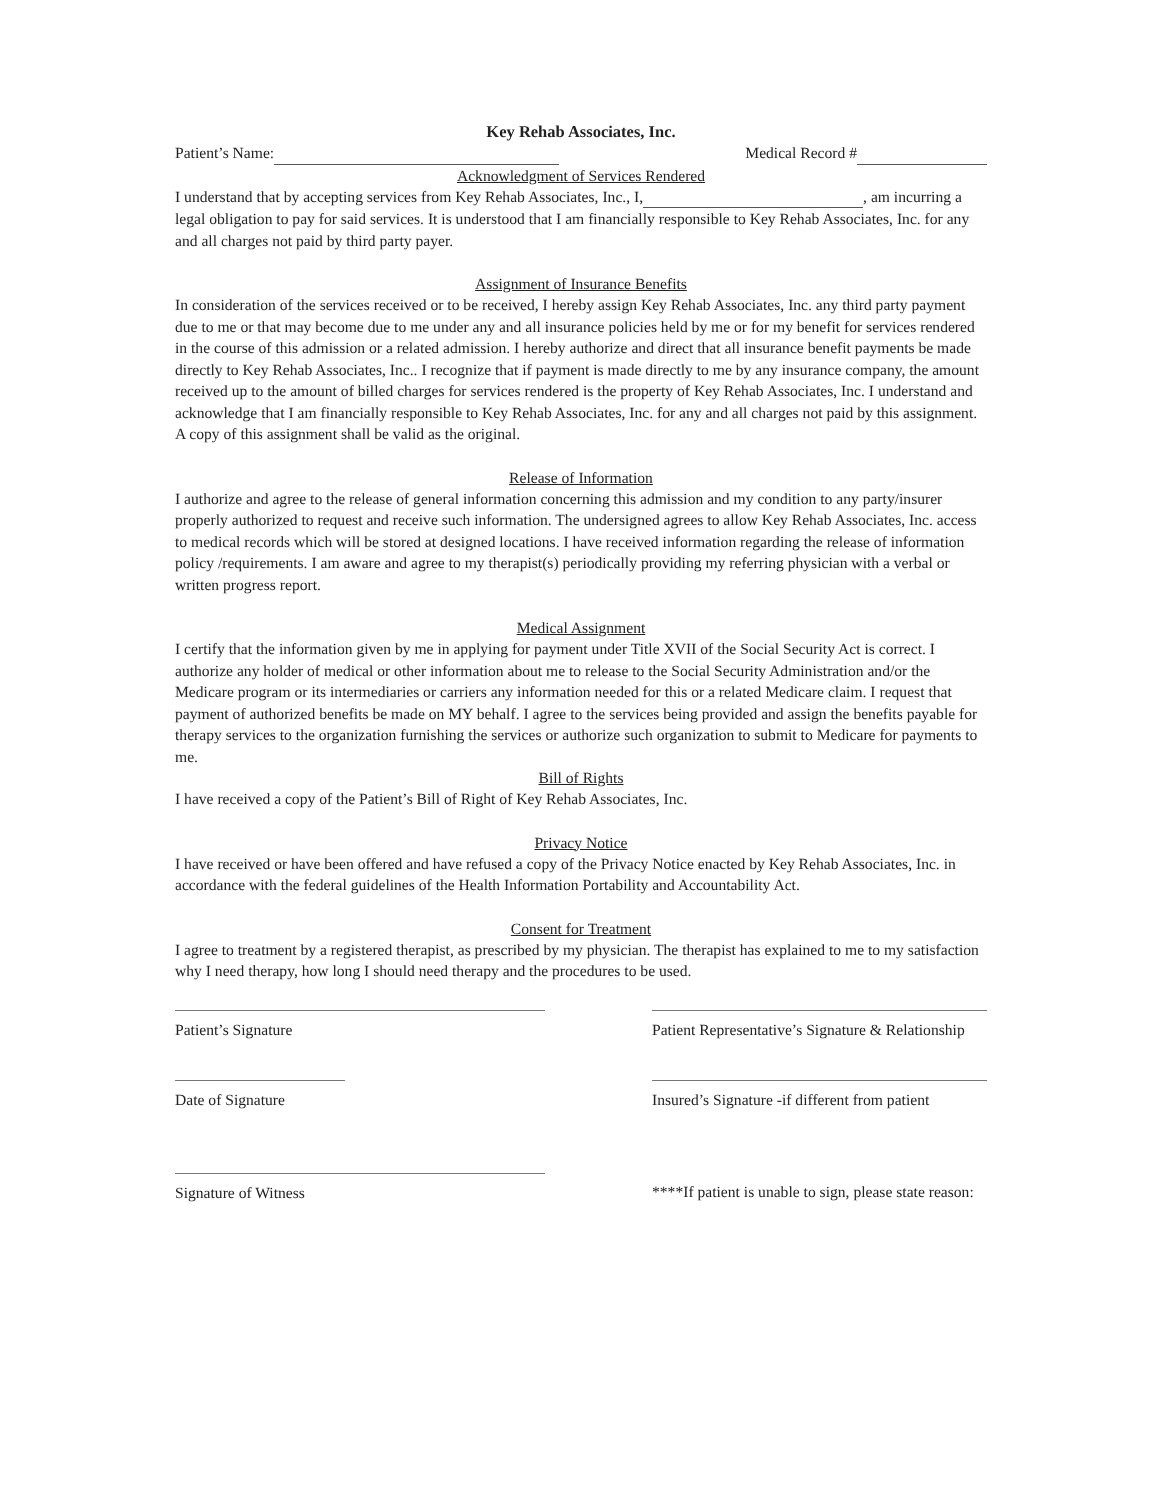Key Rehab Associates, Inc.
Patient’s Name: Medical Record #
Acknowledgment of Services Rendered
I understand that by accepting services from Key Rehab Associates, Inc., I, , am incurring a legal obligation to pay for said services. It is understood that I am financially responsible to Key Rehab Associates, Inc. for any and all charges not paid by third party payer.
Assignment of Insurance Benefits
In consideration of the services received or to be received, I hereby assign Key Rehab Associates, Inc. any third party payment due to me or that may become due to me under any and all insurance policies held by me or for my benefit for services rendered in the course of this admission or a related admission. I hereby authorize and direct that all insurance benefit payments be made directly to Key Rehab Associates, Inc.. I recognize that if payment is made directly to me by any insurance company, the amount received up to the amount of billed charges for services rendered is the property of Key Rehab Associates, Inc. I understand and acknowledge that I am financially responsible to Key Rehab Associates, Inc. for any and all charges not paid by this assignment. A copy of this assignment shall be valid as the original.
Release of Information
I authorize and agree to the release of general information concerning this admission and my condition to any party/insurer properly authorized to request and receive such information. The undersigned agrees to allow Key Rehab Associates, Inc. access to medical records which will be stored at designed locations. I have received information regarding the release of information policy /requirements. I am aware and agree to my therapist(s) periodically providing my referring physician with a verbal or written progress report.
Medical Assignment
I certify that the information given by me in applying for payment under Title XVII of the Social Security Act is correct. I authorize any holder of medical or other information about me to release to the Social Security Administration and/or the Medicare program or its intermediaries or carriers any information needed for this or a related Medicare claim. I request that payment of authorized benefits be made on MY behalf. I agree to the services being provided and assign the benefits payable for therapy services to the organization furnishing the services or authorize such organization to submit to Medicare for payments to me.
Bill of Rights
I have received a copy of the Patient’s Bill of Right of Key Rehab Associates, Inc.
Privacy Notice
I have received or have been offered and have refused a copy of the Privacy Notice enacted by Key Rehab Associates, Inc. in accordance with the federal guidelines of the Health Information Portability and Accountability Act.
Consent for Treatment
I agree to treatment by a registered therapist, as prescribed by my physician. The therapist has explained to me to my satisfaction why I need therapy, how long I should need therapy and the procedures to be used.
Patient’s Signature Patient Representative’s Signature & Relationship
Date of Signature Insured’s Signature -if different from patient
Signature of Witness ****If patient is unable to sign, please state reason: